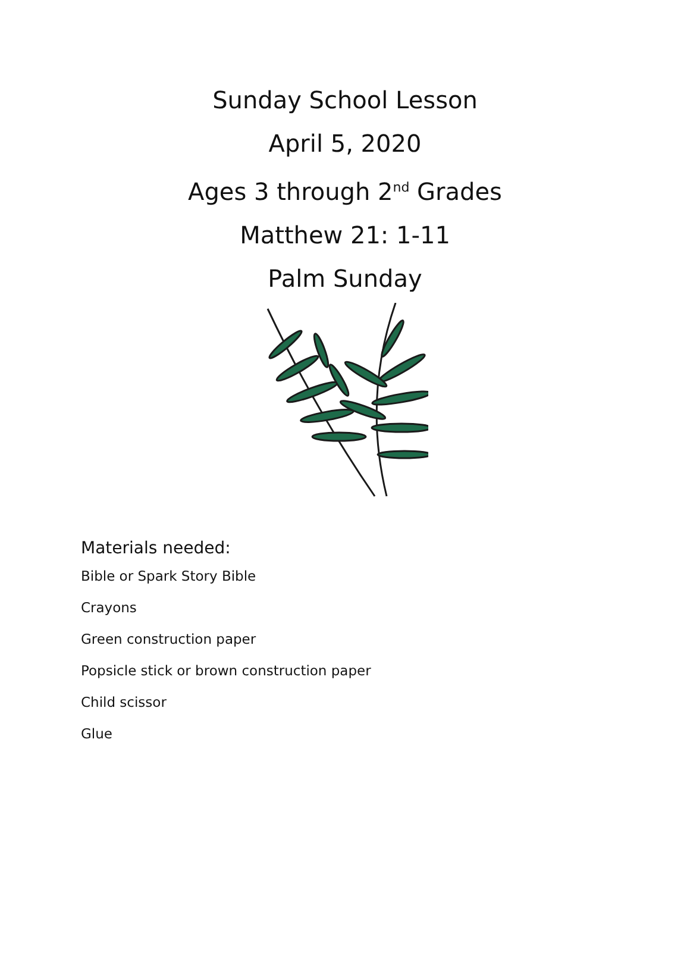Sunday School Lesson
April 5, 2020
Ages 3 through 2<sup>nd</sup> Grades
Matthew 21: 1-11
Palm Sunday
Materials needed:
Bible or Spark Story Bible
Crayons
Green construction paper
Popsicle stick or brown construction paper
Child scissor
Glue